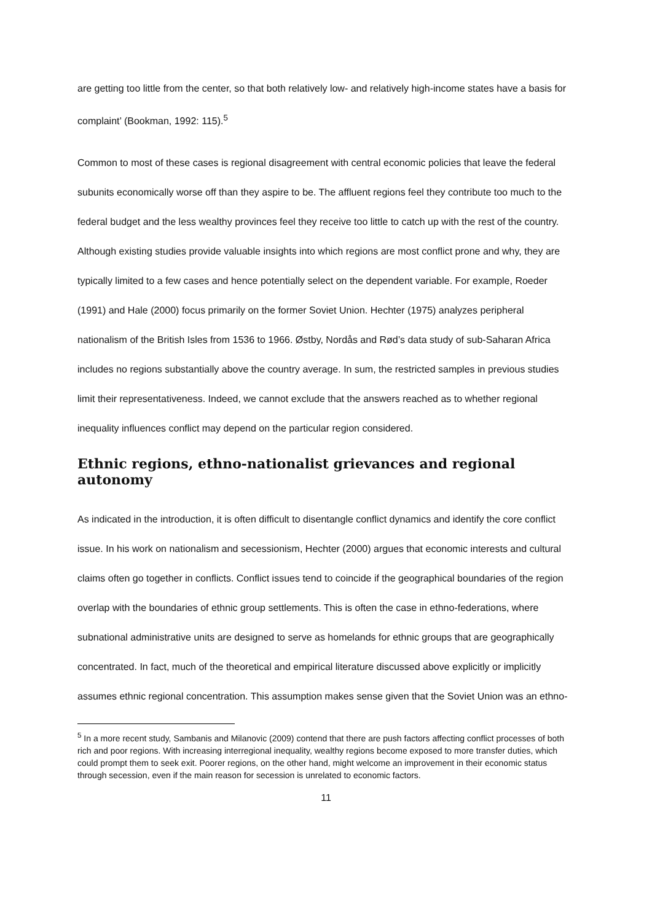are getting too little from the center, so that both relatively low- and relatively high-income states have a basis for complaint’ (Bookman, 1992: 115).<sup>5</sup>
Common to most of these cases is regional disagreement with central economic policies that leave the federal subunits economically worse off than they aspire to be. The affluent regions feel they contribute too much to the federal budget and the less wealthy provinces feel they receive too little to catch up with the rest of the country. Although existing studies provide valuable insights into which regions are most conflict prone and why, they are typically limited to a few cases and hence potentially select on the dependent variable. For example, Roeder (1991) and Hale (2000) focus primarily on the former Soviet Union. Hechter (1975) analyzes peripheral nationalism of the British Isles from 1536 to 1966. Østby, Nordås and Rød’s data study of sub-Saharan Africa includes no regions substantially above the country average. In sum, the restricted samples in previous studies limit their representativeness. Indeed, we cannot exclude that the answers reached as to whether regional inequality influences conflict may depend on the particular region considered.
Ethnic regions, ethno-nationalist grievances and regional autonomy
As indicated in the introduction, it is often difficult to disentangle conflict dynamics and identify the core conflict issue. In his work on nationalism and secessionism, Hechter (2000) argues that economic interests and cultural claims often go together in conflicts. Conflict issues tend to coincide if the geographical boundaries of the region overlap with the boundaries of ethnic group settlements. This is often the case in ethno-federations, where subnational administrative units are designed to serve as homelands for ethnic groups that are geographically concentrated. In fact, much of the theoretical and empirical literature discussed above explicitly or implicitly assumes ethnic regional concentration. This assumption makes sense given that the Soviet Union was an ethno-
<sup>5</sup> In a more recent study, Sambanis and Milanovic (2009) contend that there are push factors affecting conflict processes of both rich and poor regions. With increasing interregional inequality, wealthy regions become exposed to more transfer duties, which could prompt them to seek exit. Poorer regions, on the other hand, might welcome an improvement in their economic status through secession, even if the main reason for secession is unrelated to economic factors.
11